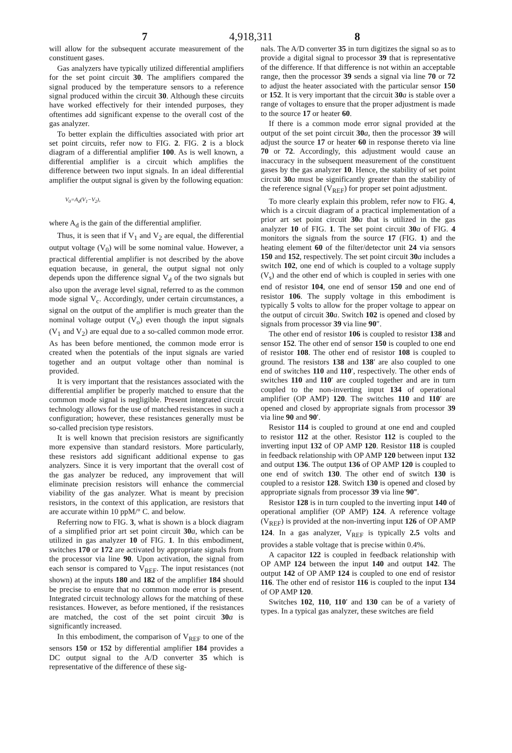7 4,918,311 8
will allow for the subsequent accurate measurement of the constituent gases.
Gas analyzers have typically utilized differential amplifiers for the set point circuit 30. The amplifiers compared the signal produced by the temperature sensors to a reference signal produced within the circuit 30. Although these circuits have worked effectively for their intended purposes, they oftentimes add significant expense to the overall cost of the gas analyzer.
To better explain the difficulties associated with prior art set point circuits, refer now to FIG. 2. FIG. 2 is a block diagram of a differential amplifier 100. As is well known, a differential amplifier is a circuit which amplifies the difference between two input signals. In an ideal differential amplifier the output signal is given by the following equation:
V<sub>0</sub>=A<sub>d</sub>(V<sub>1</sub>−V<sub>2</sub>),
where A<sub>d</sub> is the gain of the differential amplifier.
Thus, it is seen that if V<sub>1</sub> and V<sub>2</sub> are equal, the differential output voltage (V<sub>0</sub>) will be some nominal value. However, a practical differential amplifier is not described by the above equation because, in general, the output signal not only depends upon the difference signal V<sub>d</sub> of the two signals but also upon the average level signal, referred to as the common mode signal V<sub>c</sub>. Accordingly, under certain circumstances, a signal on the output of the amplifier is much greater than the nominal voltage output (V<sub>o</sub>) even though the input signals (V<sub>1</sub> and V<sub>2</sub>) are equal due to a so-called common mode error. As has been before mentioned, the common mode error is created when the potentials of the input signals are varied together and an output voltage other than nominal is provided.
It is very important that the resistances associated with the differential amplifier be properly matched to ensure that the common mode signal is negligible. Present integrated circuit technology allows for the use of matched resistances in such a configuration; however, these resistances generally must be so-called precision type resistors.
It is well known that precision resistors are significantly more expensive than standard resistors. More particularly, these resistors add significant additional expense to gas analyzers. Since it is very important that the overall cost of the gas analyzer be reduced, any improvement that will eliminate precision resistors will enhance the commercial viability of the gas analyzer. What is meant by precision resistors, in the context of this application, are resistors that are accurate within 10 ppM/° C. and below.
Referring now to FIG. 3, what is shown is a block diagram of a simplified prior art set point circuit 30 a, which can be utilized in gas analyzer 10 of FIG. 1. In this embodiment, switches 170 or 172 are activated by appropriate signals from the processor via line 90. Upon activation, the signal from each sensor is compared to V<sub>REF</sub>. The input resistances (not shown) at the inputs 180 and 182 of the amplifier 184 should be precise to ensure that no common mode error is present. Integrated circuit technology allows for the matching of these resistances. However, as before mentioned, if the resistances are matched, the cost of the set point circuit 30 a is significantly increased.
In this embodiment, the comparison of V<sub>REF</sub> to one of the sensors 150 or 152 by differential amplifier 184 provides a DC output signal to the A/D converter 35 which is representative of the difference of these sig-
nals. The A/D converter 35 in turn digitizes the signal so as to provide a digital signal to processor 39 that is representative of the difference. If that difference is not within an acceptable range, then the processor 39 sends a signal via line 70 or 72 to adjust the heater associated with the particular sensor 150 or 152. It is very important that the circuit 30 a is stable over a range of voltages to ensure that the proper adjustment is made to the source 17 or heater 60.
If there is a common mode error signal provided at the output of the set point circuit 30 a, then the processor 39 will adjust the source 17 or heater 60 in response thereto via line 70 or 72. Accordingly, this adjustment would cause an inaccuracy in the subsequent measurement of the constituent gases by the gas analyzer 10. Hence, the stability of set point circuit 30 a must be significantly greater than the stability of the reference signal (V<sub>REF</sub>) for proper set point adjustment.
To more clearly explain this problem, refer now to FIG. 4, which is a circuit diagram of a practical implementation of a prior art set point circuit 30 a that is utilized in the gas analyzer 10 of FIG. 1. The set point circuit 30 a of FIG. 4 monitors the signals from the source 17 (FIG. 1) and the heating element 60 of the filter/detector unit 24 via sensors 150 and 152, respectively. The set point circuit 30 a includes a switch 102, one end of which is coupled to a voltage supply (V<sub>s</sub>) and the other end of which is coupled in series with one end of resistor 104, one end of sensor 150 and one end of resistor 106. The supply voltage in this embodiment is typically 5 volts to allow for the proper voltage to appear on the output of circuit 30 a. Switch 102 is opened and closed by signals from processor 39 via line 90″.
The other end of resistor 106 is coupled to resistor 138 and sensor 152. The other end of sensor 150 is coupled to one end of resistor 108. The other end of resistor 108 is coupled to ground. The resistors 138 and 138′ are also coupled to one end of switches 110 and 110′, respectively. The other ends of switches 110 and 110′ are coupled together and are in turn coupled to the non-inverting input 134 of operational amplifier (OP AMP) 120. The switches 110 and 110′ are opened and closed by appropriate signals from processor 39 via line 90 and 90′.
Resistor 114 is coupled to ground at one end and coupled to resistor 112 at the other. Resistor 112 is coupled to the inverting input 132 of OP AMP 120. Resistor 118 is coupled in feedback relationship with OP AMP 120 between input 132 and output 136. The output 136 of OP AMP 120 is coupled to one end of switch 130. The other end of switch 130 is coupled to a resistor 128. Switch 130 is opened and closed by appropriate signals from processor 39 via line 90‴.
Resistor 128 is in turn coupled to the inverting input 140 of operational amplifier (OP AMP) 124. A reference voltage (V<sub>REF</sub>) is provided at the non-inverting input 126 of OP AMP 124. In a gas analyzer, V<sub>REF</sub> is typically 2.5 volts and provides a stable voltage that is precise within 0.4%.
A capacitor 122 is coupled in feedback relationship with OP AMP 124 between the input 140 and output 142. The output 142 of OP AMP 124 is coupled to one end of resistor 116. The other end of resistor 116 is coupled to the input 134 of OP AMP 120.
Switches 102, 110, 110′ and 130 can be of a variety of types. In a typical gas analyzer, these switches are field